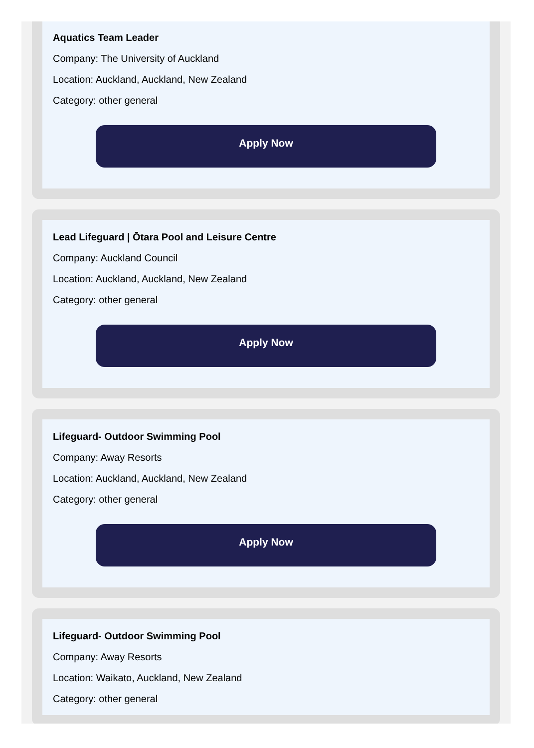Aquatics Team Leader
Company: The University of Auckland
Location: Auckland, Auckland, New Zealand
Category: other general
Apply Now
Lead Lifeguard | Ōtara Pool and Leisure Centre
Company: Auckland Council
Location: Auckland, Auckland, New Zealand
Category: other general
Apply Now
Lifeguard- Outdoor Swimming Pool
Company: Away Resorts
Location: Auckland, Auckland, New Zealand
Category: other general
Apply Now
Lifeguard- Outdoor Swimming Pool
Company: Away Resorts
Location: Waikato, Auckland, New Zealand
Category: other general